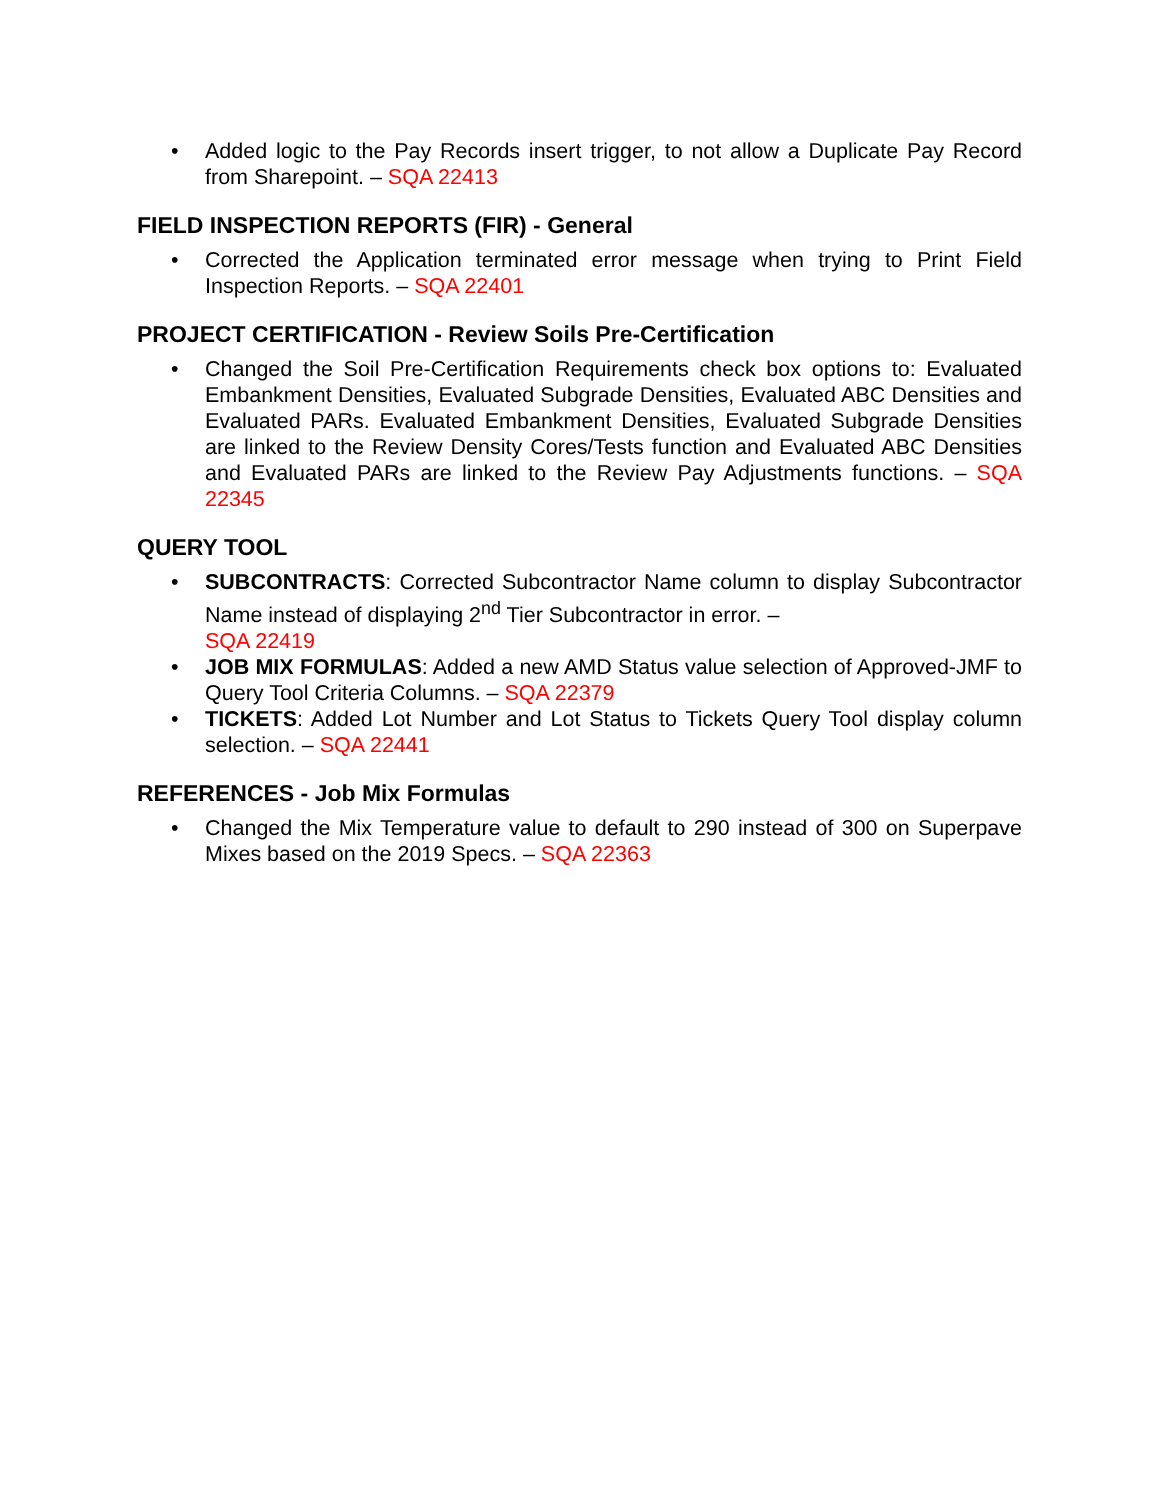• Added logic to the Pay Records insert trigger, to not allow a Duplicate Pay Record from Sharepoint. – SQA 22413
FIELD INSPECTION REPORTS (FIR) - General
• Corrected the Application terminated error message when trying to Print Field Inspection Reports. – SQA 22401
PROJECT CERTIFICATION - Review Soils Pre-Certification
• Changed the Soil Pre-Certification Requirements check box options to: Evaluated Embankment Densities, Evaluated Subgrade Densities, Evaluated ABC Densities and Evaluated PARs. Evaluated Embankment Densities, Evaluated Subgrade Densities are linked to the Review Density Cores/Tests function and Evaluated ABC Densities and Evaluated PARs are linked to the Review Pay Adjustments functions. – SQA 22345
QUERY TOOL
• SUBCONTRACTS: Corrected Subcontractor Name column to display Subcontractor Name instead of displaying 2<sup>nd</sup> Tier Subcontractor in error. –
SQA 22419
• JOB MIX FORMULAS: Added a new AMD Status value selection of Approved-JMF to Query Tool Criteria Columns. – SQA 22379
• TICKETS: Added Lot Number and Lot Status to Tickets Query Tool display column selection. – SQA 22441
REFERENCES - Job Mix Formulas
• Changed the Mix Temperature value to default to 290 instead of 300 on Superpave Mixes based on the 2019 Specs. – SQA 22363